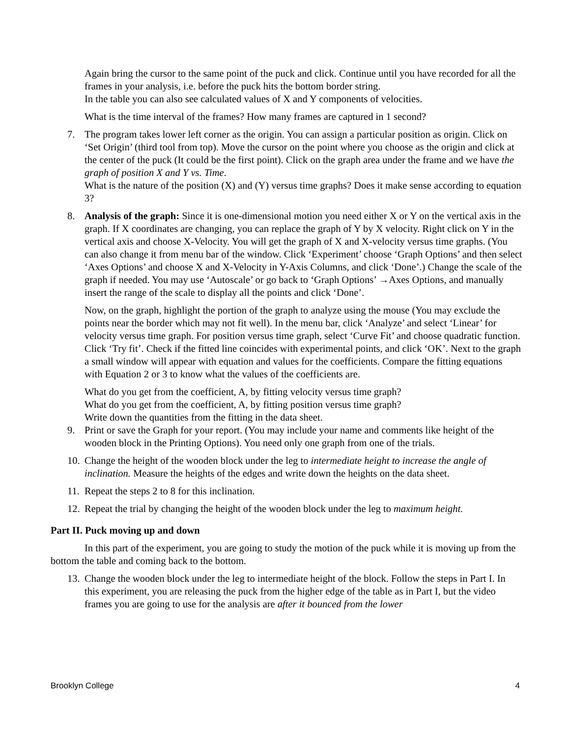Again bring the cursor to the same point of the puck and click. Continue until you have recorded for all the frames in your analysis, i.e. before the puck hits the bottom border string.
In the table you can also see calculated values of X and Y components of velocities.
What is the time interval of the frames? How many frames are captured in 1 second?
7. The program takes lower left corner as the origin. You can assign a particular position as origin. Click on ‘Set Origin’ (third tool from top). Move the cursor on the point where you choose as the origin and click at the center of the puck (It could be the first point). Click on the graph area under the frame and we have the graph of position X and Y vs. Time.
What is the nature of the position (X) and (Y) versus time graphs? Does it make sense according to equation 3?
8. Analysis of the graph: Since it is one-dimensional motion you need either X or Y on the vertical axis in the graph. If X coordinates are changing, you can replace the graph of Y by X velocity. Right click on Y in the vertical axis and choose X-Velocity. You will get the graph of X and X-velocity versus time graphs. (You can also change it from menu bar of the window. Click ‘Experiment’ choose ‘Graph Options’ and then select ‘Axes Options’ and choose X and X-Velocity in Y-Axis Columns, and click ‘Done’.) Change the scale of the graph if needed. You may use ‘Autoscale’ or go back to ‘Graph Options’ →Axes Options, and manually insert the range of the scale to display all the points and click ‘Done’.
Now, on the graph, highlight the portion of the graph to analyze using the mouse (You may exclude the points near the border which may not fit well). In the menu bar, click ‘Analyze’ and select ‘Linear’ for velocity versus time graph. For position versus time graph, select ‘Curve Fit’ and choose quadratic function. Click ‘Try fit’. Check if the fitted line coincides with experimental points, and click ‘OK’. Next to the graph a small window will appear with equation and values for the coefficients. Compare the fitting equations with Equation 2 or 3 to know what the values of the coefficients are.
What do you get from the coefficient, A, by fitting velocity versus time graph?
What do you get from the coefficient, A, by fitting position versus time graph?
Write down the quantities from the fitting in the data sheet.
9. Print or save the Graph for your report. (You may include your name and comments like height of the wooden block in the Printing Options). You need only one graph from one of the trials.
10. Change the height of the wooden block under the leg to intermediate height to increase the angle of inclination. Measure the heights of the edges and write down the heights on the data sheet.
11. Repeat the steps 2 to 8 for this inclination.
12. Repeat the trial by changing the height of the wooden block under the leg to maximum height.
Part II. Puck moving up and down
In this part of the experiment, you are going to study the motion of the puck while it is moving up from the bottom the table and coming back to the bottom.
13. Change the wooden block under the leg to intermediate height of the block. Follow the steps in Part I. In this experiment, you are releasing the puck from the higher edge of the table as in Part I, but the video frames you are going to use for the analysis are after it bounced from the lower
Brooklyn College 4